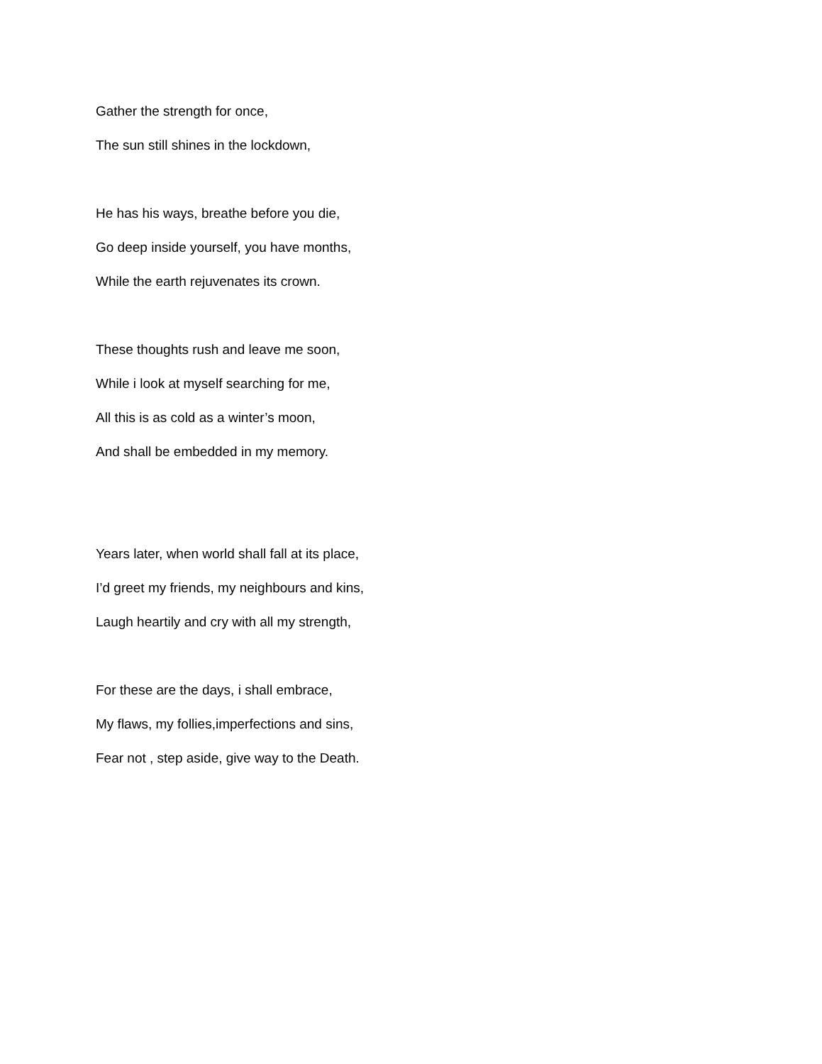Gather the strength for once,
The sun still shines in the lockdown,
He has his ways, breathe before you die,
Go deep inside yourself, you have months,
While the earth rejuvenates its crown.
These thoughts rush and leave me soon,
While i look at myself searching for me,
All this is as cold as a winter’s moon,
And shall be embedded in my memory.
Years later, when world shall fall at its place,
I’d greet my friends, my neighbours and kins,
Laugh heartily and cry with all my strength,
For these are the days, i shall embrace,
My flaws, my follies,imperfections and sins,
Fear not , step aside, give way to the Death.